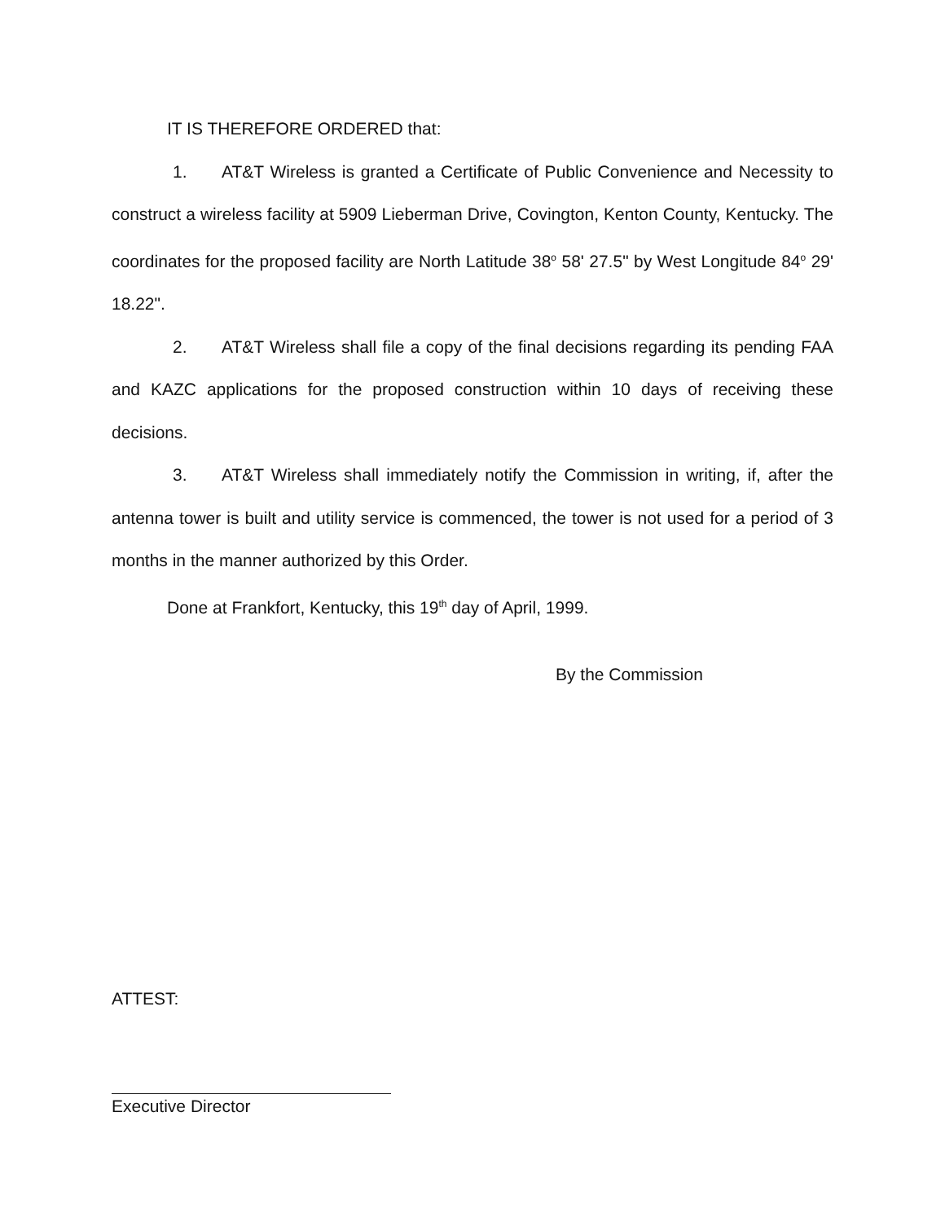IT IS THEREFORE ORDERED that:
1. AT&T Wireless is granted a Certificate of Public Convenience and Necessity to construct a wireless facility at 5909 Lieberman Drive, Covington, Kenton County, Kentucky. The coordinates for the proposed facility are North Latitude 38<sup>o</sup> 58' 27.5" by West Longitude 84<sup>o</sup> 29' 18.22".
2. AT&T Wireless shall file a copy of the final decisions regarding its pending FAA and KAZC applications for the proposed construction within 10 days of receiving these decisions.
3. AT&T Wireless shall immediately notify the Commission in writing, if, after the antenna tower is built and utility service is commenced, the tower is not used for a period of 3 months in the manner authorized by this Order.
Done at Frankfort, Kentucky, this 19<sup>th</sup> day of April, 1999.
By the Commission
ATTEST:
Executive Director